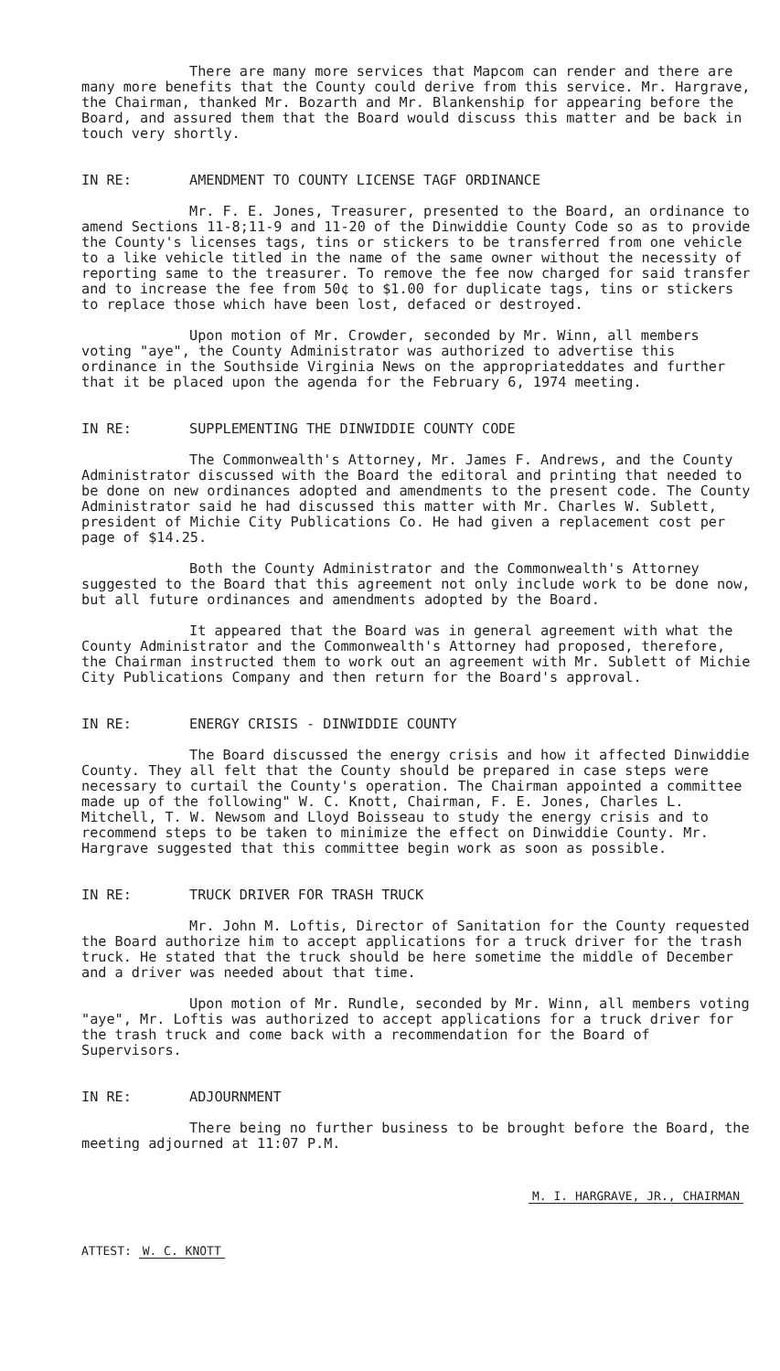There are many more services that Mapcom can render and there are many more benefits that the County could derive from this service. Mr. Hargrave, the Chairman, thanked Mr. Bozarth and Mr. Blankenship for appearing before the Board, and assured them that the Board would discuss this matter and be back in touch very shortly.
IN RE: AMENDMENT TO COUNTY LICENSE TAGF ORDINANCE
Mr. F. E. Jones, Treasurer, presented to the Board, an ordinance to amend Sections 11-8;11-9 and 11-20 of the Dinwiddie County Code so as to provide the County's licenses tags, tins or stickers to be transferred from one vehicle to a like vehicle titled in the name of the same owner without the necessity of reporting same to the treasurer. To remove the fee now charged for said transfer and to increase the fee from 50¢ to $1.00 for duplicate tags, tins or stickers to replace those which have been lost, defaced or destroyed.
Upon motion of Mr. Crowder, seconded by Mr. Winn, all members voting "aye", the County Administrator was authorized to advertise this ordinance in the Southside Virginia News on the appropriateddates and further that it be placed upon the agenda for the February 6, 1974 meeting.
IN RE: SUPPLEMENTING THE DINWIDDIE COUNTY CODE
The Commonwealth's Attorney, Mr. James F. Andrews, and the County Administrator discussed with the Board the editoral and printing that needed to be done on new ordinances adopted and amendments to the present code. The County Administrator said he had discussed this matter with Mr. Charles W. Sublett, president of Michie City Publications Co. He had given a replacement cost per page of $14.25.
Both the County Administrator and the Commonwealth's Attorney suggested to the Board that this agreement not only include work to be done now, but all future ordinances and amendments adopted by the Board.
It appeared that the Board was in general agreement with what the County Administrator and the Commonwealth's Attorney had proposed, therefore, the Chairman instructed them to work out an agreement with Mr. Sublett of Michie City Publications Company and then return for the Board's approval.
IN RE: ENERGY CRISIS - DINWIDDIE COUNTY
The Board discussed the energy crisis and how it affected Dinwiddie County. They all felt that the County should be prepared in case steps were necessary to curtail the County's operation. The Chairman appointed a committee made up of the following" W. C. Knott, Chairman, F. E. Jones, Charles L. Mitchell, T. W. Newsom and Lloyd Boisseau to study the energy crisis and to recommend steps to be taken to minimize the effect on Dinwiddie County. Mr. Hargrave suggested that this committee begin work as soon as possible.
IN RE: TRUCK DRIVER FOR TRASH TRUCK
Mr. John M. Loftis, Director of Sanitation for the County requested the Board authorize him to accept applications for a truck driver for the trash truck. He stated that the truck should be here sometime the middle of December and a driver was needed about that time.
Upon motion of Mr. Rundle, seconded by Mr. Winn, all members voting "aye", Mr. Loftis was authorized to accept applications for a truck driver for the trash truck and come back with a recommendation for the Board of Supervisors.
IN RE: ADJOURNMENT
There being no further business to be brought before the Board, the meeting adjourned at 11:07 P.M.
ATTEST: W. C. KNOTT
M. I. HARGRAVE, JR., CHAIRMAN